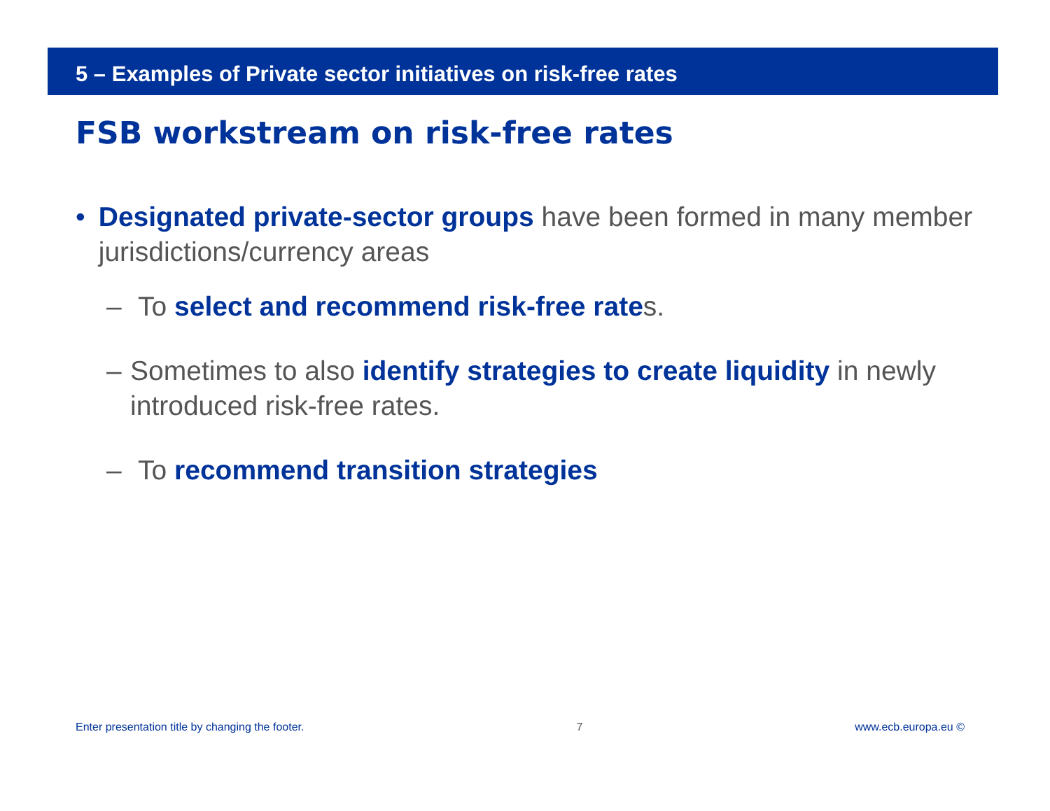5 – Examples of Private sector initiatives on risk-free rates
FSB workstream on risk-free rates
• Designated private-sector groups have been formed in many member jurisdictions/currency areas
– To select and recommend risk-free rates.
– Sometimes to also identify strategies to create liquidity in newly introduced risk-free rates.
– To recommend transition strategies
Enter presentation title by changing the footer. 7 www.ecb.europa.eu ©